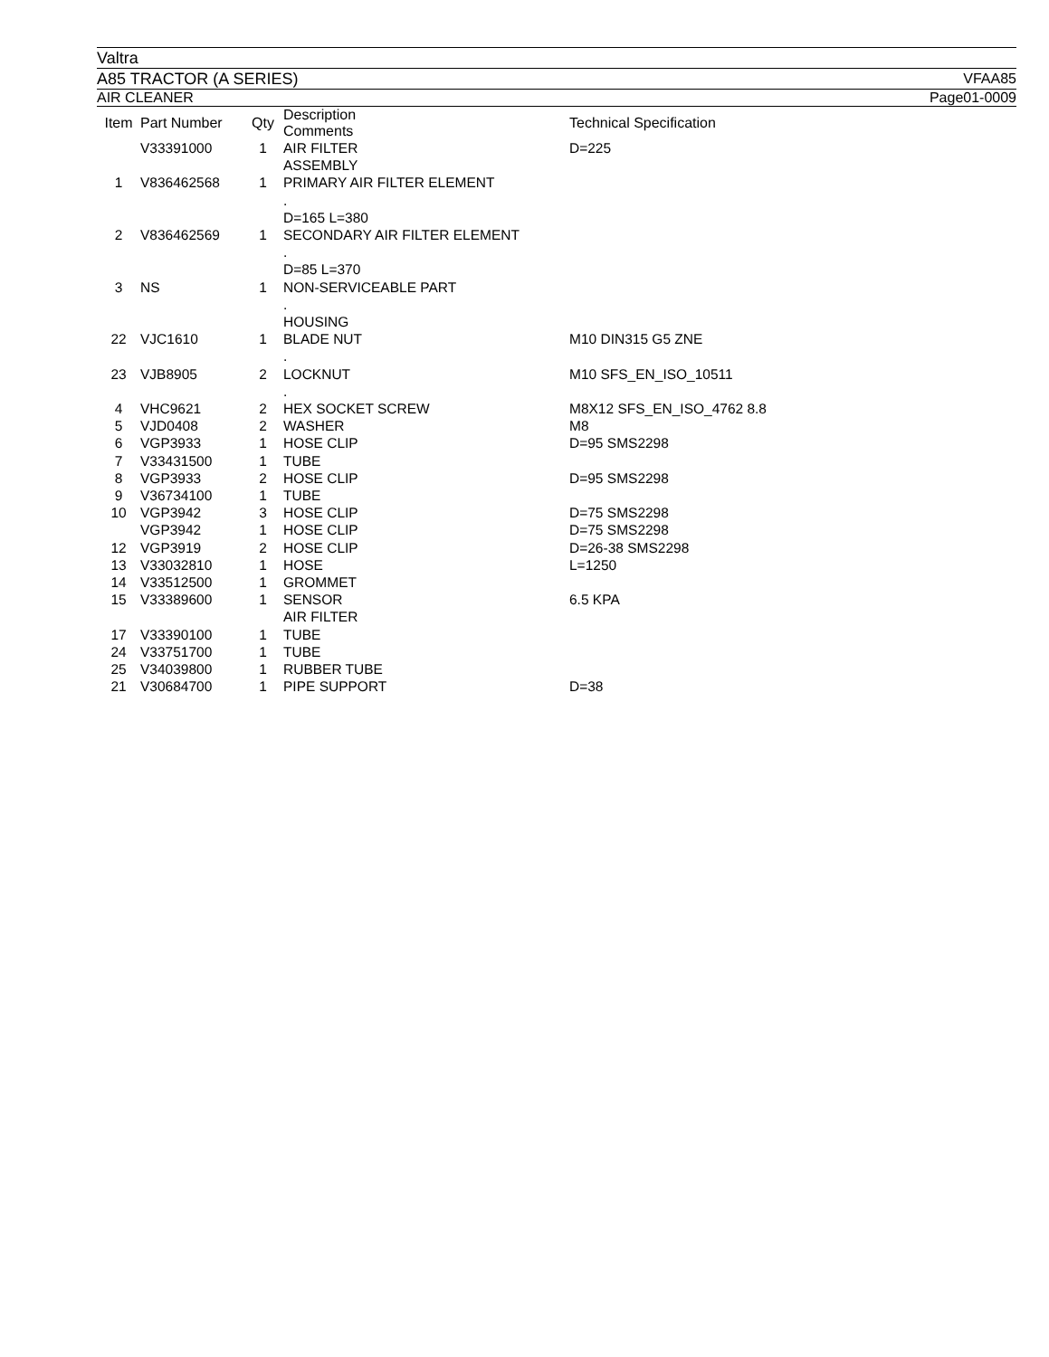Valtra
A85 TRACTOR (A SERIES) VFAA85
AIR CLEANER Page01-0009
| Item | Part Number | Qty | Description Comments | Technical Specification |
| --- | --- | --- | --- | --- |
| | V33391000 | 1 | AIR FILTER ASSEMBLY | D=225 |
| 1 | V836462568 | 1 | PRIMARY AIR FILTER ELEMENT . D=165 L=380 | |
| 2 | V836462569 | 1 | SECONDARY AIR FILTER ELEMENT . D=85 L=370 | |
| 3 | NS | 1 | NON-SERVICEABLE PART . HOUSING | |
| 22 | VJC1610 | 1 | BLADE NUT . | M10 DIN315 G5 ZNE |
| 23 | VJB8905 | 2 | LOCKNUT . | M10 SFS_EN_ISO_10511 |
| 4 | VHC9621 | 2 | HEX SOCKET SCREW | M8X12 SFS_EN_ISO_4762 8.8 |
| 5 | VJD0408 | 2 | WASHER | M8 |
| 6 | VGP3933 | 1 | HOSE CLIP | D=95 SMS2298 |
| 7 | V33431500 | 1 | TUBE | |
| 8 | VGP3933 | 2 | HOSE CLIP | D=95 SMS2298 |
| 9 | V36734100 | 1 | TUBE | |
| 10 | VGP3942 | 3 | HOSE CLIP | D=75 SMS2298 |
| | VGP3942 | 1 | HOSE CLIP | D=75 SMS2298 |
| 12 | VGP3919 | 2 | HOSE CLIP | D=26-38 SMS2298 |
| 13 | V33032810 | 1 | HOSE | L=1250 |
| 14 | V33512500 | 1 | GROMMET | |
| 15 | V33389600 | 1 | SENSOR AIR FILTER | 6.5 KPA |
| 17 | V33390100 | 1 | TUBE | |
| 24 | V33751700 | 1 | TUBE | |
| 25 | V34039800 | 1 | RUBBER TUBE | |
| 21 | V30684700 | 1 | PIPE SUPPORT | D=38 |